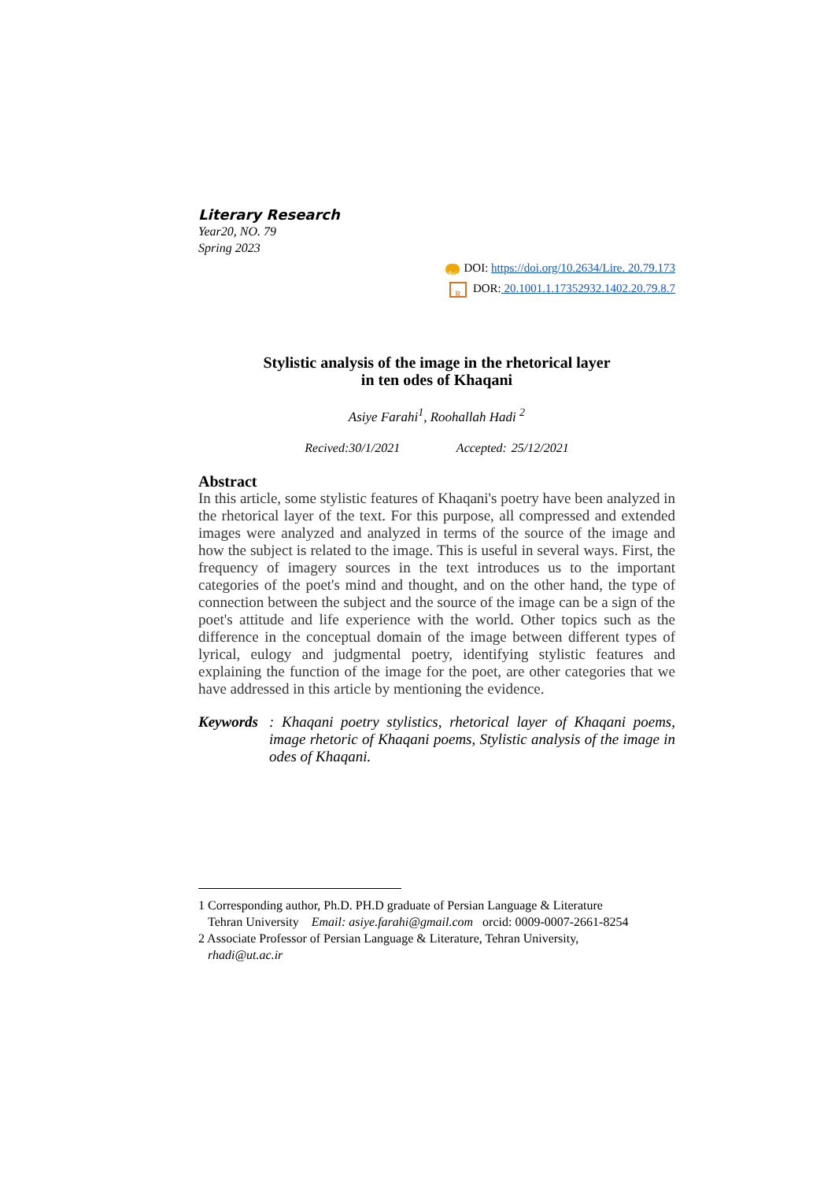Literary Research
Year20, NO. 79
Spring 2023
doi DOI: https://doi.org/10.2634/Lire. 20.79.173
R DOR: 20.1001.1.17352932.1402.20.79.8.7
Stylistic analysis of the image in the rhetorical layer
in ten odes of Khaqani
Asiye Farahi<sup>1</sup>, Roohallah Hadi <sup>2</sup>
Recived:30/1/2021 Accepted: 25/12/2021
Abstract
In this article, some stylistic features of Khaqani's poetry have been analyzed in the rhetorical layer of the text. For this purpose, all compressed and extended images were analyzed and analyzed in terms of the source of the image and how the subject is related to the image. This is useful in several ways. First, the frequency of imagery sources in the text introduces us to the important categories of the poet's mind and thought, and on the other hand, the type of connection between the subject and the source of the image can be a sign of the poet's attitude and life experience with the world. Other topics such as the difference in the conceptual domain of the image between different types of lyrical, eulogy and judgmental poetry, identifying stylistic features and explaining the function of the image for the poet, are other categories that we have addressed in this article by mentioning the evidence.
Keywords: Khaqani poetry stylistics, rhetorical layer of Khaqani poems, image rhetoric of Khaqani poems, Stylistic analysis of the image in odes of Khaqani.
1 Corresponding author, Ph.D. PH.D graduate of Persian Language & Literature
Tehran University Email: asiye.farahi@gmail.com orcid: 0009-0007-2661-8254
2 Associate Professor of Persian Language & Literature, Tehran University,
rhadi@ut.ac.ir